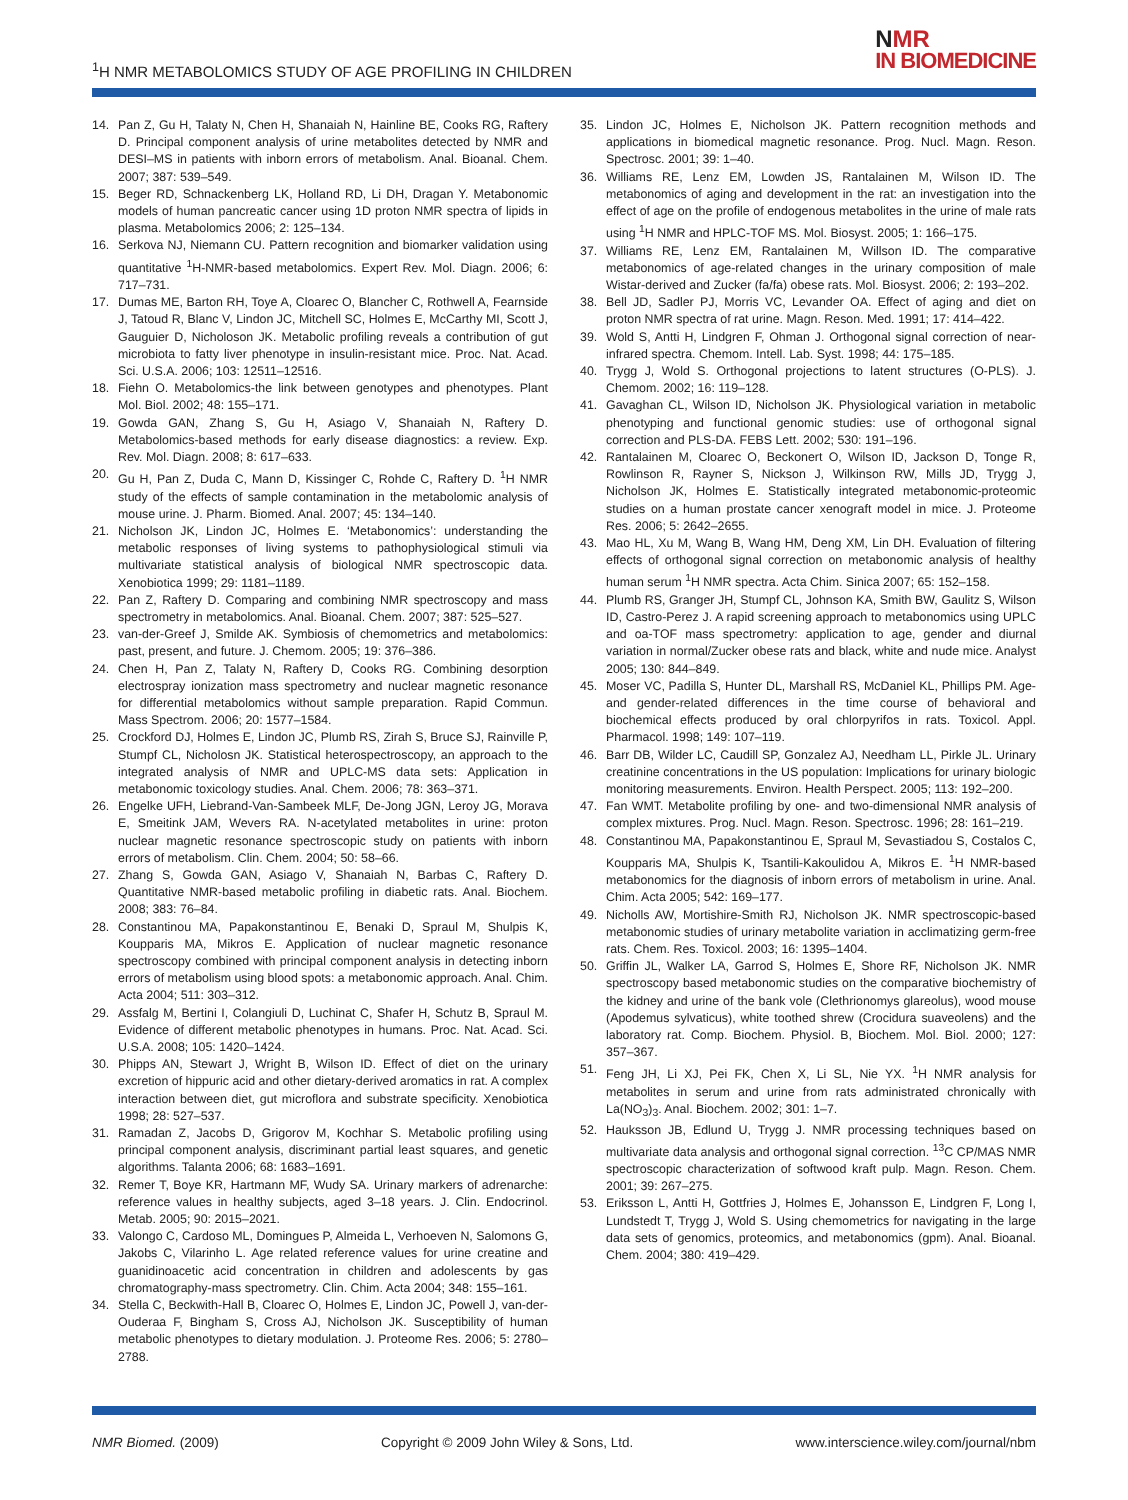<sup>1</sup>H NMR METABOLOMICS STUDY OF AGE PROFILING IN CHILDREN
NMR
IN BIOMEDICINE
14. Pan Z, Gu H, Talaty N, Chen H, Shanaiah N, Hainline BE, Cooks RG, Raftery D. Principal component analysis of urine metabolites detected by NMR and DESI–MS in patients with inborn errors of metabolism. Anal. Bioanal. Chem. 2007; 387: 539–549.
15. Beger RD, Schnackenberg LK, Holland RD, Li DH, Dragan Y. Metabonomic models of human pancreatic cancer using 1D proton NMR spectra of lipids in plasma. Metabolomics 2006; 2: 125–134.
16. Serkova NJ, Niemann CU. Pattern recognition and biomarker validation using quantitative <sup>1</sup>H-NMR-based metabolomics. Expert Rev. Mol. Diagn. 2006; 6: 717–731.
17. Dumas ME, Barton RH, Toye A, Cloarec O, Blancher C, Rothwell A, Fearnside J, Tatoud R, Blanc V, Lindon JC, Mitchell SC, Holmes E, McCarthy MI, Scott J, Gauguier D, Nicholoson JK. Metabolic profiling reveals a contribution of gut microbiota to fatty liver phenotype in insulin-resistant mice. Proc. Nat. Acad. Sci. U.S.A. 2006; 103: 12511–12516.
18. Fiehn O. Metabolomics-the link between genotypes and phenotypes. Plant Mol. Biol. 2002; 48: 155–171.
19. Gowda GAN, Zhang S, Gu H, Asiago V, Shanaiah N, Raftery D. Metabolomics-based methods for early disease diagnostics: a review. Exp. Rev. Mol. Diagn. 2008; 8: 617–633.
20. Gu H, Pan Z, Duda C, Mann D, Kissinger C, Rohde C, Raftery D. <sup>1</sup>H NMR study of the effects of sample contamination in the metabolomic analysis of mouse urine. J. Pharm. Biomed. Anal. 2007; 45: 134–140.
21. Nicholson JK, Lindon JC, Holmes E. ‘Metabonomics’: understanding the metabolic responses of living systems to pathophysiological stimuli via multivariate statistical analysis of biological NMR spectroscopic data. Xenobiotica 1999; 29: 1181–1189.
22. Pan Z, Raftery D. Comparing and combining NMR spectroscopy and mass spectrometry in metabolomics. Anal. Bioanal. Chem. 2007; 387: 525–527.
23. van-der-Greef J, Smilde AK. Symbiosis of chemometrics and metabolomics: past, present, and future. J. Chemom. 2005; 19: 376–386.
24. Chen H, Pan Z, Talaty N, Raftery D, Cooks RG. Combining desorption electrospray ionization mass spectrometry and nuclear magnetic resonance for differential metabolomics without sample preparation. Rapid Commun. Mass Spectrom. 2006; 20: 1577–1584.
25. Crockford DJ, Holmes E, Lindon JC, Plumb RS, Zirah S, Bruce SJ, Rainville P, Stumpf CL, Nicholosn JK. Statistical heterospectroscopy, an approach to the integrated analysis of NMR and UPLC-MS data sets: Application in metabonomic toxicology studies. Anal. Chem. 2006; 78: 363–371.
26. Engelke UFH, Liebrand-Van-Sambeek MLF, De-Jong JGN, Leroy JG, Morava E, Smeitink JAM, Wevers RA. N-acetylated metabolites in urine: proton nuclear magnetic resonance spectroscopic study on patients with inborn errors of metabolism. Clin. Chem. 2004; 50: 58–66.
27. Zhang S, Gowda GAN, Asiago V, Shanaiah N, Barbas C, Raftery D. Quantitative NMR-based metabolic profiling in diabetic rats. Anal. Biochem. 2008; 383: 76–84.
28. Constantinou MA, Papakonstantinou E, Benaki D, Spraul M, Shulpis K, Koupparis MA, Mikros E. Application of nuclear magnetic resonance spectroscopy combined with principal component analysis in detecting inborn errors of metabolism using blood spots: a metabonomic approach. Anal. Chim. Acta 2004; 511: 303–312.
29. Assfalg M, Bertini I, Colangiuli D, Luchinat C, Shafer H, Schutz B, Spraul M. Evidence of different metabolic phenotypes in humans. Proc. Nat. Acad. Sci. U.S.A. 2008; 105: 1420–1424.
30. Phipps AN, Stewart J, Wright B, Wilson ID. Effect of diet on the urinary excretion of hippuric acid and other dietary-derived aromatics in rat. A complex interaction between diet, gut microflora and substrate specificity. Xenobiotica 1998; 28: 527–537.
31. Ramadan Z, Jacobs D, Grigorov M, Kochhar S. Metabolic profiling using principal component analysis, discriminant partial least squares, and genetic algorithms. Talanta 2006; 68: 1683–1691.
32. Remer T, Boye KR, Hartmann MF, Wudy SA. Urinary markers of adrenarche: reference values in healthy subjects, aged 3–18 years. J. Clin. Endocrinol. Metab. 2005; 90: 2015–2021.
33. Valongo C, Cardoso ML, Domingues P, Almeida L, Verhoeven N, Salomons G, Jakobs C, Vilarinho L. Age related reference values for urine creatine and guanidinoacetic acid concentration in children and adolescents by gas chromatography-mass spectrometry. Clin. Chim. Acta 2004; 348: 155–161.
34. Stella C, Beckwith-Hall B, Cloarec O, Holmes E, Lindon JC, Powell J, van-der-Ouderaa F, Bingham S, Cross AJ, Nicholson JK. Susceptibility of human metabolic phenotypes to dietary modulation. J. Proteome Res. 2006; 5: 2780–2788.
35. Lindon JC, Holmes E, Nicholson JK. Pattern recognition methods and applications in biomedical magnetic resonance. Prog. Nucl. Magn. Reson. Spectrosc. 2001; 39: 1–40.
36. Williams RE, Lenz EM, Lowden JS, Rantalainen M, Wilson ID. The metabonomics of aging and development in the rat: an investigation into the effect of age on the profile of endogenous metabolites in the urine of male rats using <sup>1</sup>H NMR and HPLC-TOF MS. Mol. Biosyst. 2005; 1: 166–175.
37. Williams RE, Lenz EM, Rantalainen M, Willson ID. The comparative metabonomics of age-related changes in the urinary composition of male Wistar-derived and Zucker (fa/fa) obese rats. Mol. Biosyst. 2006; 2: 193–202.
38. Bell JD, Sadler PJ, Morris VC, Levander OA. Effect of aging and diet on proton NMR spectra of rat urine. Magn. Reson. Med. 1991; 17: 414–422.
39. Wold S, Antti H, Lindgren F, Ohman J. Orthogonal signal correction of near-infrared spectra. Chemom. Intell. Lab. Syst. 1998; 44: 175–185.
40. Trygg J, Wold S. Orthogonal projections to latent structures (O-PLS). J. Chemom. 2002; 16: 119–128.
41. Gavaghan CL, Wilson ID, Nicholson JK. Physiological variation in metabolic phenotyping and functional genomic studies: use of orthogonal signal correction and PLS-DA. FEBS Lett. 2002; 530: 191–196.
42. Rantalainen M, Cloarec O, Beckonert O, Wilson ID, Jackson D, Tonge R, Rowlinson R, Rayner S, Nickson J, Wilkinson RW, Mills JD, Trygg J, Nicholson JK, Holmes E. Statistically integrated metabonomic-proteomic studies on a human prostate cancer xenograft model in mice. J. Proteome Res. 2006; 5: 2642–2655.
43. Mao HL, Xu M, Wang B, Wang HM, Deng XM, Lin DH. Evaluation of filtering effects of orthogonal signal correction on metabonomic analysis of healthy human serum <sup>1</sup>H NMR spectra. Acta Chim. Sinica 2007; 65: 152–158.
44. Plumb RS, Granger JH, Stumpf CL, Johnson KA, Smith BW, Gaulitz S, Wilson ID, Castro-Perez J. A rapid screening approach to metabonomics using UPLC and oa-TOF mass spectrometry: application to age, gender and diurnal variation in normal/Zucker obese rats and black, white and nude mice. Analyst 2005; 130: 844–849.
45. Moser VC, Padilla S, Hunter DL, Marshall RS, McDaniel KL, Phillips PM. Age- and gender-related differences in the time course of behavioral and biochemical effects produced by oral chlorpyrifos in rats. Toxicol. Appl. Pharmacol. 1998; 149: 107–119.
46. Barr DB, Wilder LC, Caudill SP, Gonzalez AJ, Needham LL, Pirkle JL. Urinary creatinine concentrations in the US population: Implications for urinary biologic monitoring measurements. Environ. Health Perspect. 2005; 113: 192–200.
47. Fan WMT. Metabolite profiling by one- and two-dimensional NMR analysis of complex mixtures. Prog. Nucl. Magn. Reson. Spectrosc. 1996; 28: 161–219.
48. Constantinou MA, Papakonstantinou E, Spraul M, Sevastiadou S, Costalos C, Koupparis MA, Shulpis K, Tsantili-Kakoulidou A, Mikros E. <sup>1</sup>H NMR-based metabonomics for the diagnosis of inborn errors of metabolism in urine. Anal. Chim. Acta 2005; 542: 169–177.
49. Nicholls AW, Mortishire-Smith RJ, Nicholson JK. NMR spectroscopic-based metabonomic studies of urinary metabolite variation in acclimatizing germ-free rats. Chem. Res. Toxicol. 2003; 16: 1395–1404.
50. Griffin JL, Walker LA, Garrod S, Holmes E, Shore RF, Nicholson JK. NMR spectroscopy based metabonomic studies on the comparative biochemistry of the kidney and urine of the bank vole (Clethrionomys glareolus), wood mouse (Apodemus sylvaticus), white toothed shrew (Crocidura suaveolens) and the laboratory rat. Comp. Biochem. Physiol. B, Biochem. Mol. Biol. 2000; 127: 357–367.
51. Feng JH, Li XJ, Pei FK, Chen X, Li SL, Nie YX. <sup>1</sup>H NMR analysis for metabolites in serum and urine from rats administrated chronically with La(NO<sub>3</sub>)<sub>3</sub>. Anal. Biochem. 2002; 301: 1–7.
52. Hauksson JB, Edlund U, Trygg J. NMR processing techniques based on multivariate data analysis and orthogonal signal correction. <sup>13</sup>C CP/MAS NMR spectroscopic characterization of softwood kraft pulp. Magn. Reson. Chem. 2001; 39: 267–275.
53. Eriksson L, Antti H, Gottfries J, Holmes E, Johansson E, Lindgren F, Long I, Lundstedt T, Trygg J, Wold S. Using chemometrics for navigating in the large data sets of genomics, proteomics, and metabonomics (gpm). Anal. Bioanal. Chem. 2004; 380: 419–429.
NMR Biomed. (2009) Copyright © 2009 John Wiley & Sons, Ltd. www.interscience.wiley.com/journal/nbm